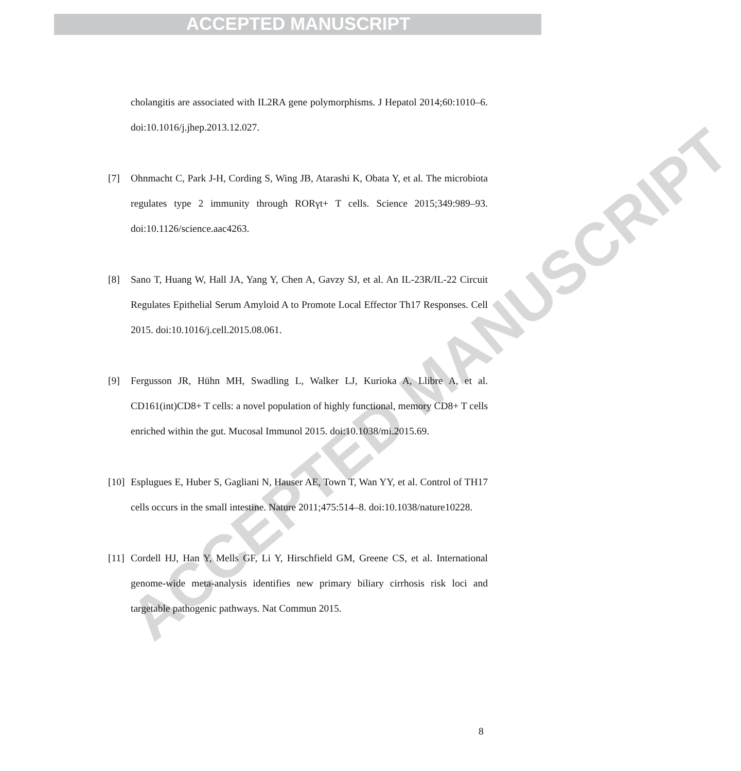ACCEPTED MANUSCRIPT
ACCEPTED MANUSCRIPT
cholangitis are associated with IL2RA gene polymorphisms. J Hepatol 2014;60:1010–6. doi:10.1016/j.jhep.2013.12.027.
[7] Ohnmacht C, Park J-H, Cording S, Wing JB, Atarashi K, Obata Y, et al. The microbiota regulates type 2 immunity through RORγt+ T cells. Science 2015;349:989–93. doi:10.1126/science.aac4263.
[8] Sano T, Huang W, Hall JA, Yang Y, Chen A, Gavzy SJ, et al. An IL-23R/IL-22 Circuit Regulates Epithelial Serum Amyloid A to Promote Local Effector Th17 Responses. Cell 2015. doi:10.1016/j.cell.2015.08.061.
[9] Fergusson JR, Hühn MH, Swadling L, Walker LJ, Kurioka A, Llibre A, et al. CD161(int)CD8+ T cells: a novel population of highly functional, memory CD8+ T cells enriched within the gut. Mucosal Immunol 2015. doi:10.1038/mi.2015.69.
[10]
Esplugues E, Huber S, Gagliani N, Hauser AE, Town T, Wan YY, et al. Control of TH17 cells occurs in the small intestine. Nature 2011;475:514–8. doi:10.1038/nature10228.
[11]
Cordell HJ, Han Y, Mells GF, Li Y, Hirschfield GM, Greene CS, et al. International genome-wide meta-analysis identifies new primary biliary cirrhosis risk loci and targetable pathogenic pathways. Nat Commun 2015.
8